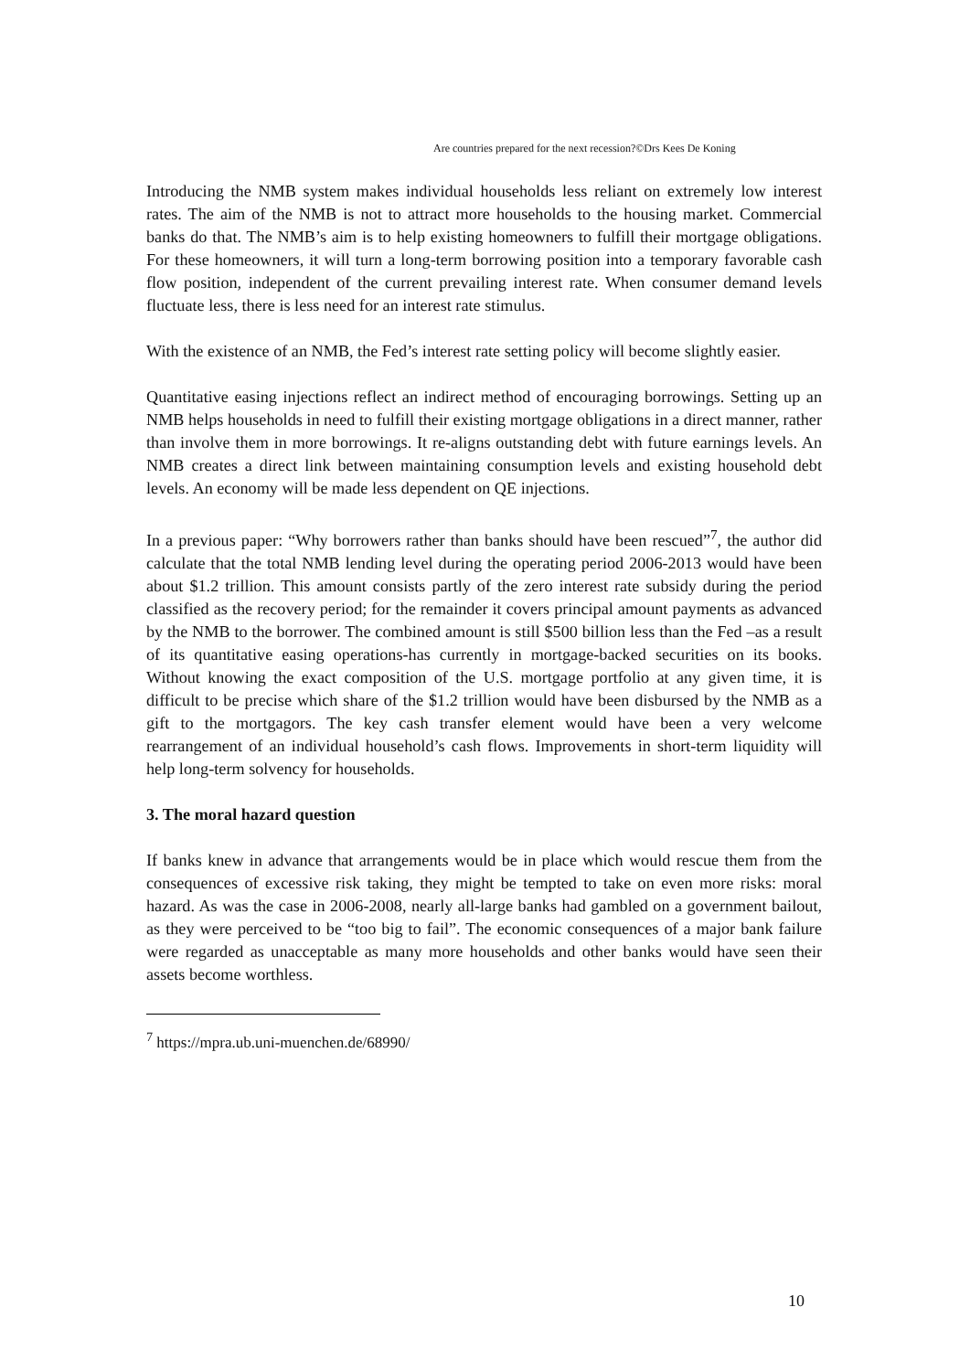Are countries prepared for the next recession?©Drs Kees De Koning
Introducing the NMB system makes individual households less reliant on extremely low interest rates. The aim of the NMB is not to attract more households to the housing market. Commercial banks do that. The NMB’s aim is to help existing homeowners to fulfill their mortgage obligations. For these homeowners, it will turn a long-term borrowing position into a temporary favorable cash flow position, independent of the current prevailing interest rate. When consumer demand levels fluctuate less, there is less need for an interest rate stimulus.
With the existence of an NMB, the Fed’s interest rate setting policy will become slightly easier.
Quantitative easing injections reflect an indirect method of encouraging borrowings. Setting up an NMB helps households in need to fulfill their existing mortgage obligations in a direct manner, rather than involve them in more borrowings. It re-aligns outstanding debt with future earnings levels. An NMB creates a direct link between maintaining consumption levels and existing household debt levels. An economy will be made less dependent on QE injections.
In a previous paper: “Why borrowers rather than banks should have been rescued”<sup>7</sup>, the author did calculate that the total NMB lending level during the operating period 2006-2013 would have been about $1.2 trillion. This amount consists partly of the zero interest rate subsidy during the period classified as the recovery period; for the remainder it covers principal amount payments as advanced by the NMB to the borrower. The combined amount is still $500 billion less than the Fed –as a result of its quantitative easing operations-has currently in mortgage-backed securities on its books. Without knowing the exact composition of the U.S. mortgage portfolio at any given time, it is difficult to be precise which share of the $1.2 trillion would have been disbursed by the NMB as a gift to the mortgagors. The key cash transfer element would have been a very welcome rearrangement of an individual household’s cash flows. Improvements in short-term liquidity will help long-term solvency for households.
3. The moral hazard question
If banks knew in advance that arrangements would be in place which would rescue them from the consequences of excessive risk taking, they might be tempted to take on even more risks: moral hazard. As was the case in 2006-2008, nearly all-large banks had gambled on a government bailout, as they were perceived to be “too big to fail”. The economic consequences of a major bank failure were regarded as unacceptable as many more households and other banks would have seen their assets become worthless.
<sup>7</sup> https://mpra.ub.uni-muenchen.de/68990/
10